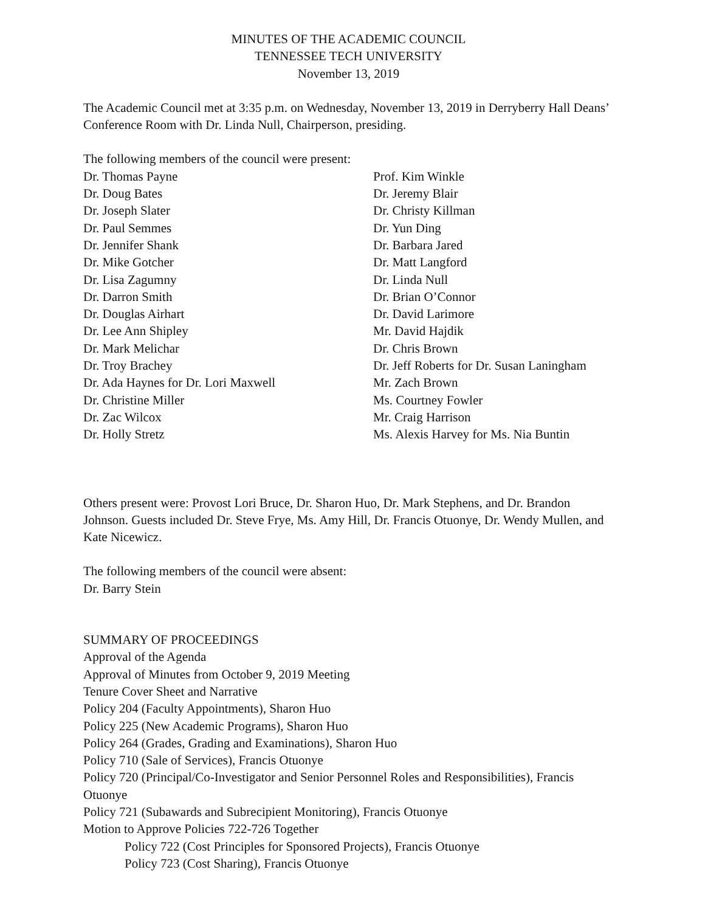MINUTES OF THE ACADEMIC COUNCIL
TENNESSEE TECH UNIVERSITY
November 13, 2019
The Academic Council met at 3:35 p.m. on Wednesday, November 13, 2019 in Derryberry Hall Deans’ Conference Room with Dr. Linda Null, Chairperson, presiding.
The following members of the council were present:
Dr. Thomas Payne
Dr. Doug Bates
Dr. Joseph Slater
Dr. Paul Semmes
Dr. Jennifer Shank
Dr. Mike Gotcher
Dr. Lisa Zagumny
Dr. Darron Smith
Dr. Douglas Airhart
Dr. Lee Ann Shipley
Dr. Mark Melichar
Dr. Troy Brachey
Dr. Ada Haynes for Dr. Lori Maxwell
Dr. Christine Miller
Dr. Zac Wilcox
Dr. Holly Stretz
Prof. Kim Winkle
Dr. Jeremy Blair
Dr. Christy Killman
Dr. Yun Ding
Dr. Barbara Jared
Dr. Matt Langford
Dr. Linda Null
Dr. Brian O’Connor
Dr. David Larimore
Mr. David Hajdik
Dr. Chris Brown
Dr. Jeff Roberts for Dr. Susan Laningham
Mr. Zach Brown
Ms. Courtney Fowler
Mr. Craig Harrison
Ms. Alexis Harvey for Ms. Nia Buntin
Others present were: Provost Lori Bruce, Dr. Sharon Huo, Dr. Mark Stephens, and Dr. Brandon Johnson. Guests included Dr. Steve Frye, Ms. Amy Hill, Dr. Francis Otuonye, Dr. Wendy Mullen, and Kate Nicewicz.
The following members of the council were absent:
Dr. Barry Stein
SUMMARY OF PROCEEDINGS
Approval of the Agenda
Approval of Minutes from October 9, 2019 Meeting
Tenure Cover Sheet and Narrative
Policy 204 (Faculty Appointments), Sharon Huo
Policy 225 (New Academic Programs), Sharon Huo
Policy 264 (Grades, Grading and Examinations), Sharon Huo
Policy 710 (Sale of Services), Francis Otuonye
Policy 720 (Principal/Co-Investigator and Senior Personnel Roles and Responsibilities), Francis Otuonye
Policy 721 (Subawards and Subrecipient Monitoring), Francis Otuonye
Motion to Approve Policies 722-726 Together
Policy 722 (Cost Principles for Sponsored Projects), Francis Otuonye
Policy 723 (Cost Sharing), Francis Otuonye